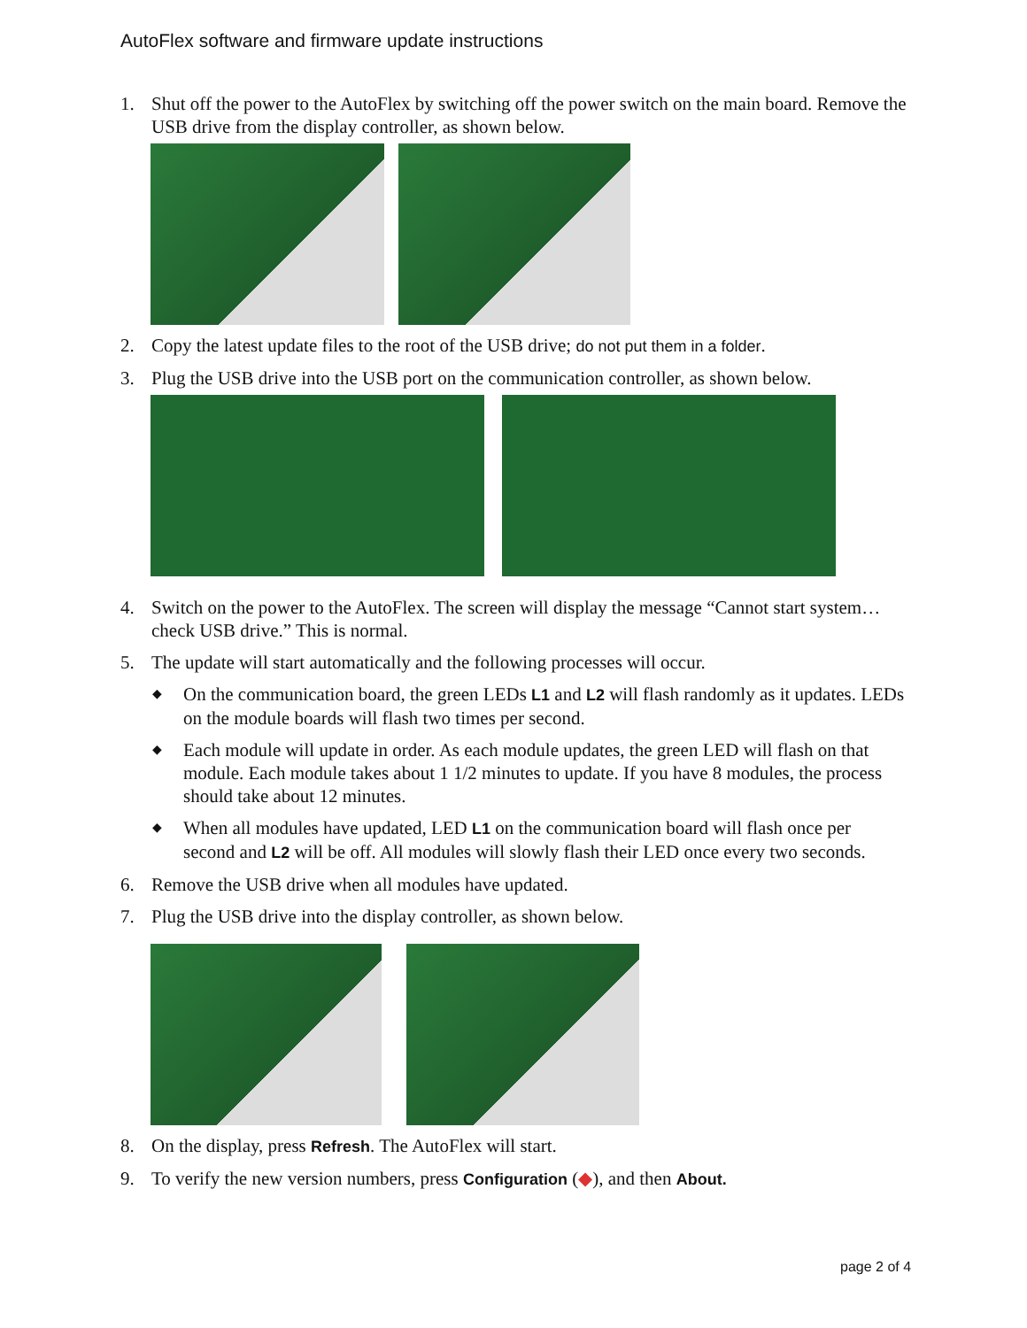AutoFlex software and firmware update instructions
1. Shut off the power to the AutoFlex by switching off the power switch on the main board. Remove the USB drive from the display controller, as shown below.
2. Copy the latest update files to the root of the USB drive; do not put them in a folder.
3. Plug the USB drive into the USB port on the communication controller, as shown below.
4. Switch on the power to the AutoFlex. The screen will display the message “Cannot start system… check USB drive.” This is normal.
5. The update will start automatically and the following processes will occur.
◆ On the communication board, the green LEDs L1 and L2 will flash randomly as it updates. LEDs on the module boards will flash two times per second.
◆ Each module will update in order. As each module updates, the green LED will flash on that module. Each module takes about 1 1/2 minutes to update. If you have 8 modules, the process should take about 12 minutes.
◆ When all modules have updated, LED L1 on the communication board will flash once per second and L2 will be off. All modules will slowly flash their LED once every two seconds.
6. Remove the USB drive when all modules have updated.
7. Plug the USB drive into the display controller, as shown below.
8. On the display, press Refresh. The AutoFlex will start.
9. To verify the new version numbers, press Configuration (◆), and then About.
page 2 of 4